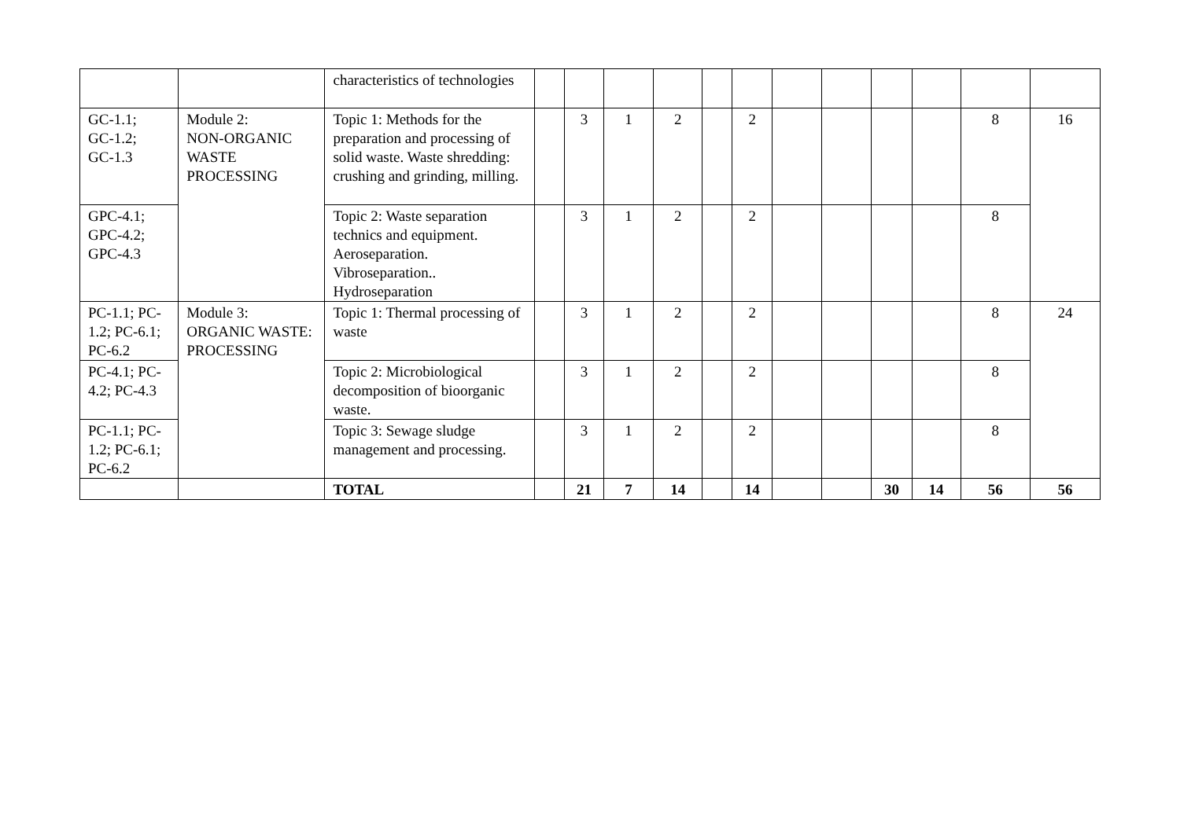| | | characteristics of technologies | | | | | | | | | | | | |
| GC-1.1; GC-1.2; GC-1.3 | Module 2: NON-ORGANIC WASTE PROCESSING | Topic 1: Methods for the preparation and processing of solid waste. Waste shredding: crushing and grinding, milling. | | 3 | 1 | 2 | | 2 | | | | | 8 | 16 |
| GPC-4.1; GPC-4.2; GPC-4.3 | | Topic 2: Waste separation technics and equipment. Aeroseparation. Vibroseparation.. Hydroseparation | | 3 | 1 | 2 | | 2 | | | | | 8 | |
| PC-1.1; PC-1.2; PC-6.1; PC-6.2 | Module 3: ORGANIC WASTE: PROCESSING | Topic 1: Thermal processing of waste | | 3 | 1 | 2 | | 2 | | | | | 8 | 24 |
| PC-4.1; PC-4.2; PC-4.3 | | Topic 2: Microbiological decomposition of bioorganic waste. | | 3 | 1 | 2 | | 2 | | | | | 8 | |
| PC-1.1; PC-1.2; PC-6.1; PC-6.2 | | Topic 3: Sewage sludge management and processing. | | 3 | 1 | 2 | | 2 | | | | | 8 | |
| | | TOTAL | | 21 | 7 | 14 | | 14 | | | 30 | 14 | 56 | 56 |